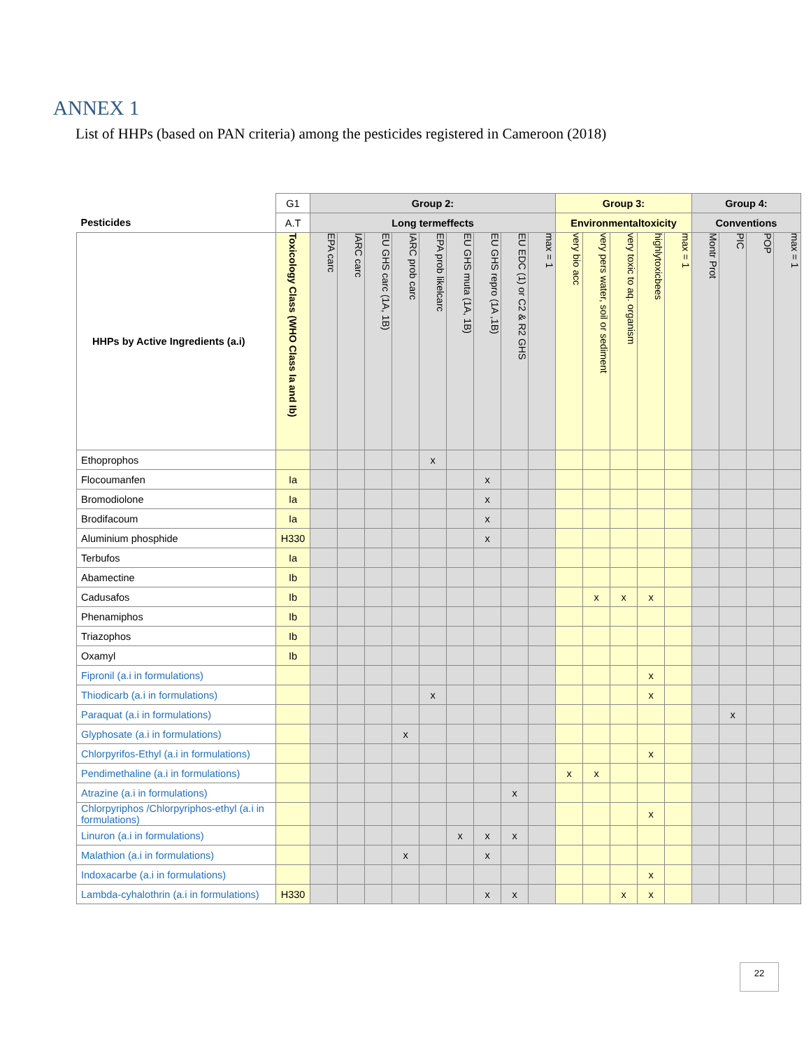ANNEX 1
List of HHPs (based on PAN criteria) among the pesticides registered in Cameroon (2018)
| | G1 | Group 2: | | | | | | | | | Group 3: | | | | | Group 4: | | | |
| Pesticides | A.T | Long termeffects | | | | | | | | | Environmentaltoxicity | | | | | Conventions | | | |
| HHPs by Active Ingredients (a.i) | Toxicology Class (WHO Class Ia and Ib) | EPA carc | IARC carc | EU GHS carc (1A, 1B) | IARC prob carc | EPA prob likelcarc | EU GHS muta (1A, 1B) | EU GHS repro (1A ,1B) | EU EDC (1) or C2 & R2 GHS | max = 1 | very bio acc | very pers water, soil or sediment | very toxic to aq. organism | highlytoxicbees | max = 1 | Montr Prot | PIC | POP | max = 1 |
| Ethoprophos | | | | | | x | | | | | | | | | | | | | |
| Flocoumanfen | Ia | | | | | | | x | | | | | | | | | | | |
| Bromodiolone | Ia | | | | | | | x | | | | | | | | | | | |
| Brodifacoum | Ia | | | | | | | x | | | | | | | | | | | |
| Aluminium phosphide | H330 | | | | | | | x | | | | | | | | | | | |
| Terbufos | Ia | | | | | | | | | | | | | | | | | | |
| Abamectine | Ib | | | | | | | | | | | | | | | | | | |
| Cadusafos | Ib | | | | | | | | | | | x | x | x | | | | | |
| Phenamiphos | Ib | | | | | | | | | | | | | | | | | | |
| Triazophos | Ib | | | | | | | | | | | | | | | | | | |
| Oxamyl | Ib | | | | | | | | | | | | | | | | | | |
| Fipronil (a.i in formulations) | | | | | | | | | | | | | | x | | | | | |
| Thiodicarb (a.i in formulations) | | | | | | x | | | | | | | | x | | | | | |
| Paraquat (a.i in formulations) | | | | | | | | | | | | | | | | | x | | |
| Glyphosate (a.i in formulations) | | | | | x | | | | | | | | | | | | | | |
| Chlorpyrifos-Ethyl (a.i in formulations) | | | | | | | | | | | | | | x | | | | | |
| Pendimethaline (a.i in formulations) | | | | | | | | | | | x | x | | | | | | | |
| Atrazine (a.i in formulations) | | | | | | | | | x | | | | | | | | | | |
| Chlorpyriphos /Chlorpyriphos-ethyl (a.i in formulations) | | | | | | | | | | | | | | x | | | | | |
| Linuron (a.i in formulations) | | | | | | | x | x | x | | | | | | | | | | |
| Malathion (a.i in formulations) | | | | | x | | | x | | | | | | | | | | | |
| Indoxacarbe (a.i in formulations) | | | | | | | | | | | | | | x | | | | | |
| Lambda-cyhalothrin (a.i in formulations) | H330 | | | | | | | x | x | | | | x | x | | | | | |
22